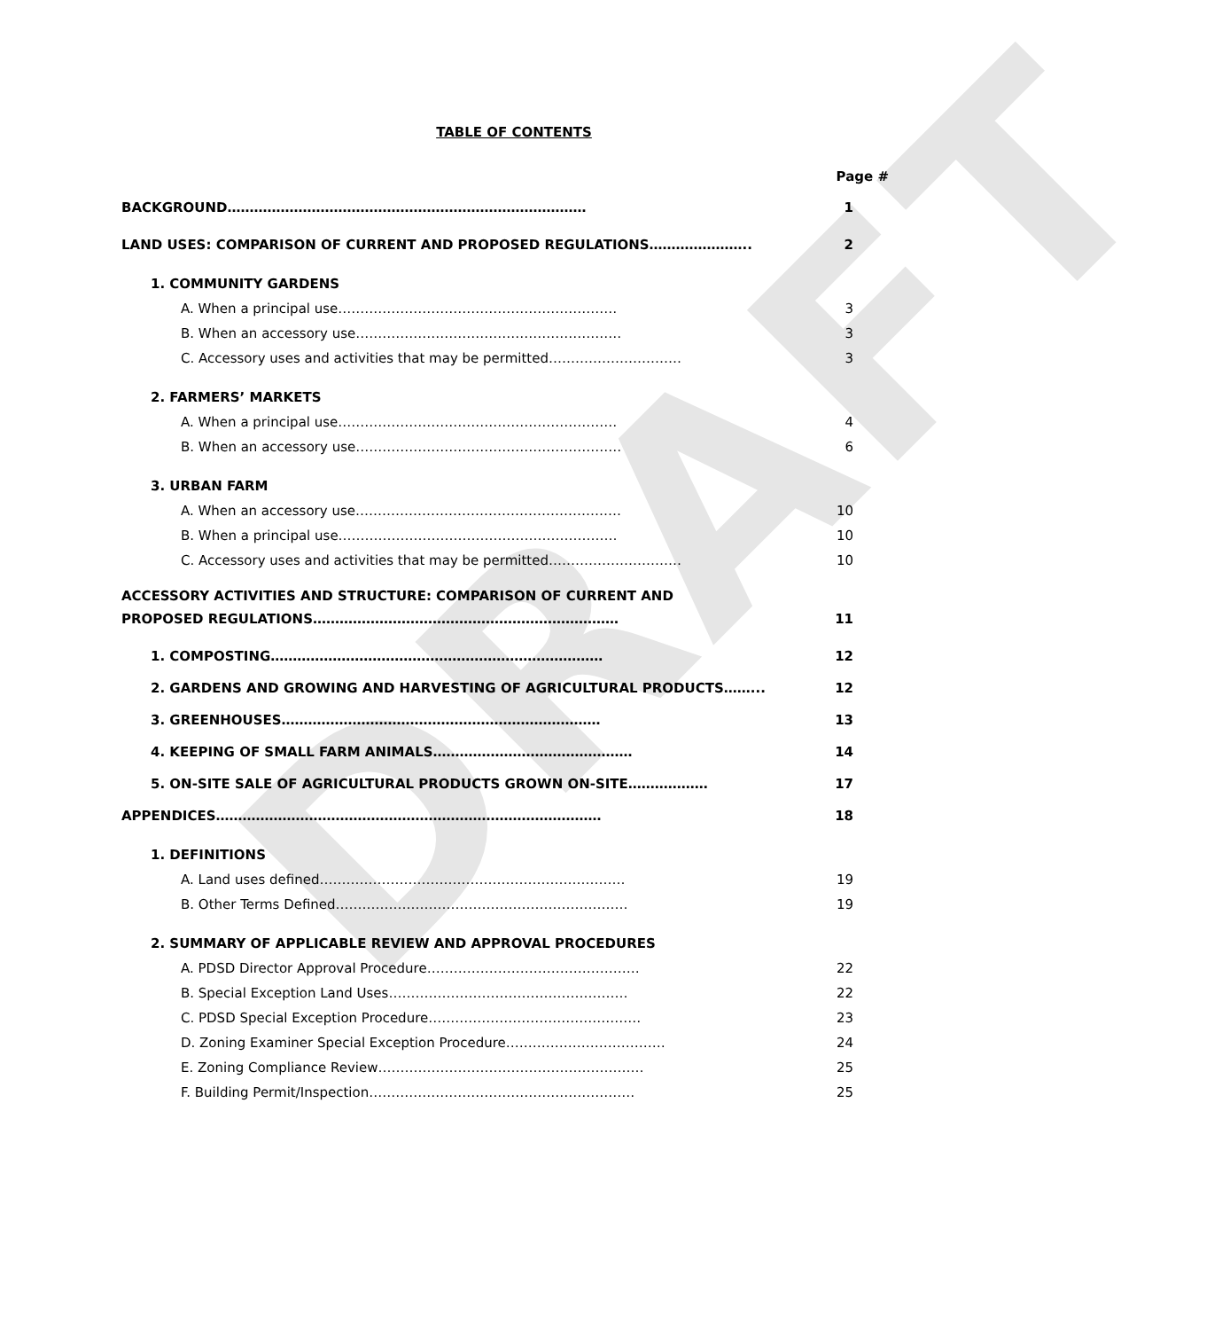DRAFT
TABLE OF CONTENTS
Page #
BACKGROUND……………………………………………………………………… 1
LAND USES: COMPARISON OF CURRENT AND PROPOSED REGULATIONS………………….. 2
1. COMMUNITY GARDENS
A. When a principal use……………………………………………………… 3
B. When an accessory use…………………………………………………… 3
C. Accessory uses and activities that may be permitted………………………… 3
2. FARMERS’ MARKETS
A. When a principal use……………………………………………………… 4
B. When an accessory use…………………………………………………… 6
3. URBAN FARM
A. When an accessory use…………………………………………………… 10
B. When a principal use……………………………………………………… 10
C. Accessory uses and activities that may be permitted………………………… 10
ACCESSORY ACTIVITIES AND STRUCTURE: COMPARISON OF CURRENT AND
PROPOSED REGULATIONS…………………………………………………………… 11
1. COMPOSTING………………………………………………………………… 12
2. GARDENS AND GROWING AND HARVESTING OF AGRICULTURAL PRODUCTS……... 12
3. GREENHOUSES……………………………………………………………… 13
4. KEEPING OF SMALL FARM ANIMALS……………………………………… 14
5. ON-SITE SALE OF AGRICULTURAL PRODUCTS GROWN ON-SITE……………… 17
APPENDICES…………………………………………………………………………… 18
1. DEFINITIONS
A. Land uses defined…………………………………………………………… 19
B. Other Terms Defined………………………………………………………… 19
2. SUMMARY OF APPLICABLE REVIEW AND APPROVAL PROCEDURES
A. PDSD Director Approval Procedure………………………………………… 22
B. Special Exception Land Uses……………………………………………… 22
C. PDSD Special Exception Procedure………………………………………… 23
D. Zoning Examiner Special Exception Procedure……………………………… 24
E. Zoning Compliance Review…………………………………………………… 25
F. Building Permit/Inspection…………………………………………………… 25